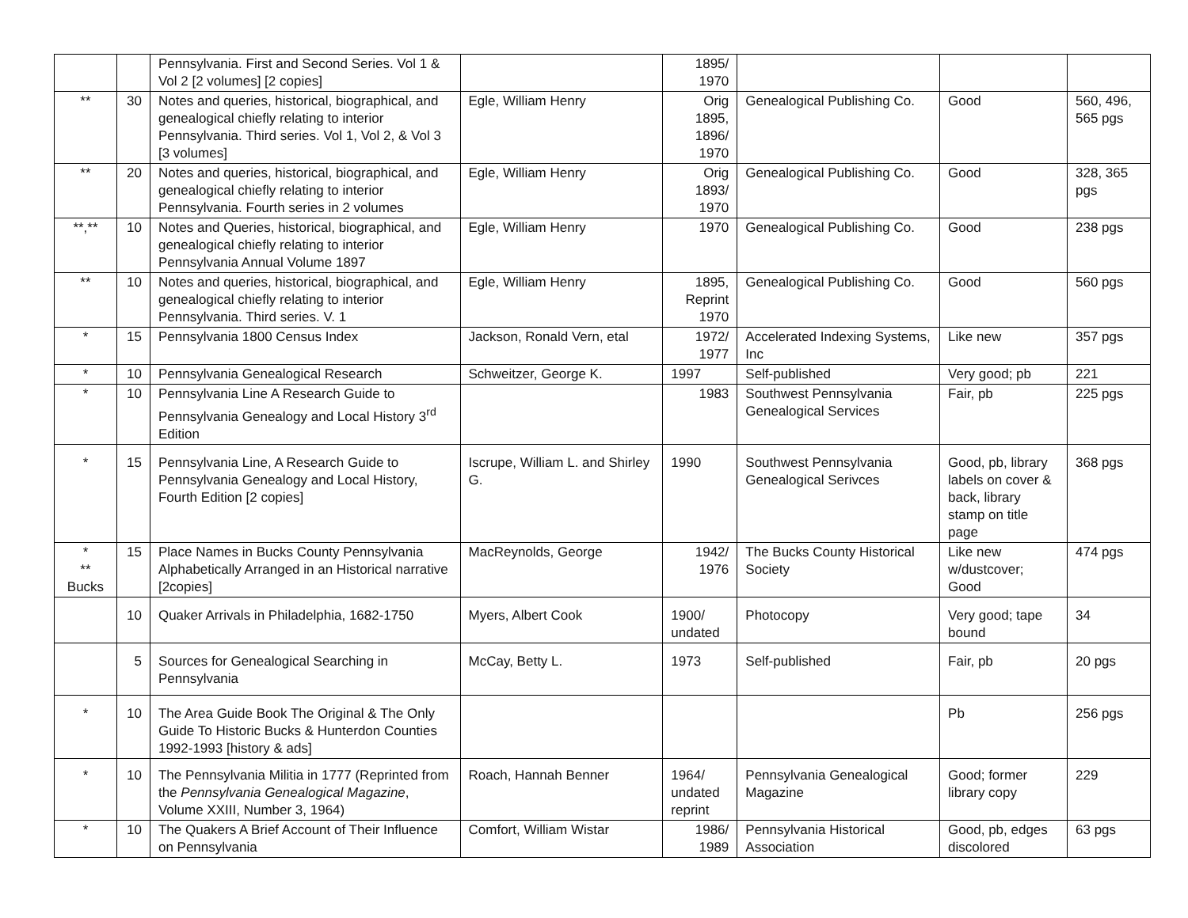| | | Pennsylvania. First and Second Series. Vol 1 & Vol 2 [2 volumes] [2 copies] | | 1895/ 1970 | | | |
| ** | 30 | Notes and queries, historical, biographical, and genealogical chiefly relating to interior Pennsylvania. Third series. Vol 1, Vol 2, & Vol 3 [3 volumes] | Egle, William Henry | Orig 1895, 1896/ 1970 | Genealogical Publishing Co. | Good | 560, 496, 565 pgs |
| ** | 20 | Notes and queries, historical, biographical, and genealogical chiefly relating to interior Pennsylvania. Fourth series in 2 volumes | Egle, William Henry | Orig 1893/ 1970 | Genealogical Publishing Co. | Good | 328, 365 pgs |
| **,** | 10 | Notes and Queries, historical, biographical, and genealogical chiefly relating to interior Pennsylvania Annual Volume 1897 | Egle, William Henry | 1970 | Genealogical Publishing Co. | Good | 238 pgs |
| ** | 10 | Notes and queries, historical, biographical, and genealogical chiefly relating to interior Pennsylvania. Third series. V. 1 | Egle, William Henry | 1895, Reprint 1970 | Genealogical Publishing Co. | Good | 560 pgs |
| * | 15 | Pennsylvania 1800 Census Index | Jackson, Ronald Vern, etal | 1972/ 1977 | Accelerated Indexing Systems, Inc | Like new | 357 pgs |
| * | 10 | Pennsylvania Genealogical Research | Schweitzer, George K. | 1997 | Self-published | Very good; pb | 221 |
| * | 10 | Pennsylvania Line A Research Guide to Pennsylvania Genealogy and Local History 3<sup>rd</sup> Edition | | 1983 | Southwest Pennsylvania Genealogical Services | Fair, pb | 225 pgs |
| * | 15 | Pennsylvania Line, A Research Guide to Pennsylvania Genealogy and Local History, Fourth Edition [2 copies] | Iscrupe, William L. and Shirley G. | 1990 | Southwest Pennsylvania Genealogical Serivces | Good, pb, library labels on cover & back, library stamp on title page | 368 pgs |
| * ** Bucks | 15 | Place Names in Bucks County Pennsylvania Alphabetically Arranged in an Historical narrative [2copies] | MacReynolds, George | 1942/ 1976 | The Bucks County Historical Society | Like new w/dustcover; Good | 474 pgs |
| | 10 | Quaker Arrivals in Philadelphia, 1682-1750 | Myers, Albert Cook | 1900/ undated | Photocopy | Very good; tape bound | 34 |
| | 5 | Sources for Genealogical Searching in Pennsylvania | McCay, Betty L. | 1973 | Self-published | Fair, pb | 20 pgs |
| * | 10 | The Area Guide Book The Original & The Only Guide To Historic Bucks & Hunterdon Counties 1992-1993 [history & ads] | | | | Pb | 256 pgs |
| * | 10 | The Pennsylvania Militia in 1777 (Reprinted from the Pennsylvania Genealogical Magazine , Volume XXIII, Number 3, 1964) | Roach, Hannah Benner | 1964/ undated reprint | Pennsylvania Genealogical Magazine | Good; former library copy | 229 |
| * | 10 | The Quakers A Brief Account of Their Influence on Pennsylvania | Comfort, William Wistar | 1986/ 1989 | Pennsylvania Historical Association | Good, pb, edges discolored | 63 pgs |